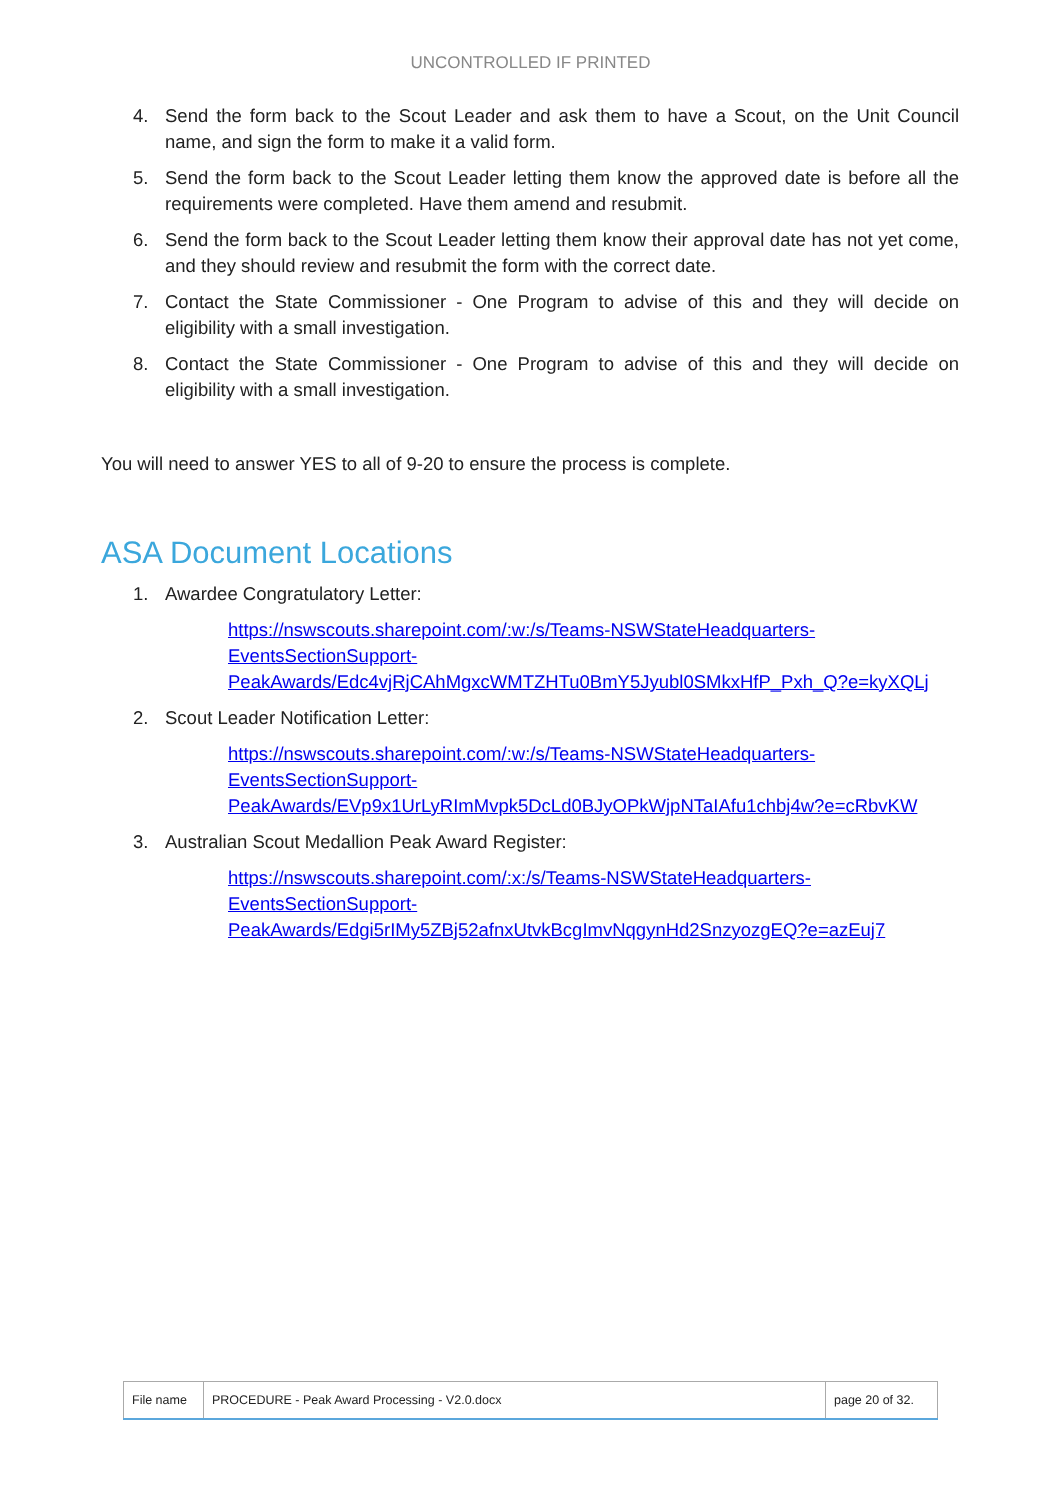UNCONTROLLED IF PRINTED
4. Send the form back to the Scout Leader and ask them to have a Scout, on the Unit Council name, and sign the form to make it a valid form.
5. Send the form back to the Scout Leader letting them know the approved date is before all the requirements were completed. Have them amend and resubmit.
6. Send the form back to the Scout Leader letting them know their approval date has not yet come, and they should review and resubmit the form with the correct date.
7. Contact the State Commissioner - One Program to advise of this and they will decide on eligibility with a small investigation.
8. Contact the State Commissioner - One Program to advise of this and they will decide on eligibility with a small investigation.
You will need to answer YES to all of 9-20 to ensure the process is complete.
ASA Document Locations
1. Awardee Congratulatory Letter:
https://nswscouts.sharepoint.com/:w:/s/Teams-NSWStateHeadquarters-
EventsSectionSupport-
PeakAwards/Edc4vjRjCAhMgxcWMTZHTu0BmY5Jyubl0SMkxHfP_Pxh_Q?e=kyXQLj
2. Scout Leader Notification Letter:
https://nswscouts.sharepoint.com/:w:/s/Teams-NSWStateHeadquarters-
EventsSectionSupport-
PeakAwards/EVp9x1UrLyRImMvpk5DcLd0BJyOPkWjpNTaIAfu1chbj4w?e=cRbvKW
3. Australian Scout Medallion Peak Award Register:
https://nswscouts.sharepoint.com/:x:/s/Teams-NSWStateHeadquarters-
EventsSectionSupport-
PeakAwards/Edgi5rIMy5ZBj52afnxUtvkBcgImvNqgynHd2SnzyozgEQ?e=azEuj7
| File name | PROCEDURE - Peak Award Processing - V2.0.docx | page 20 of 32. |